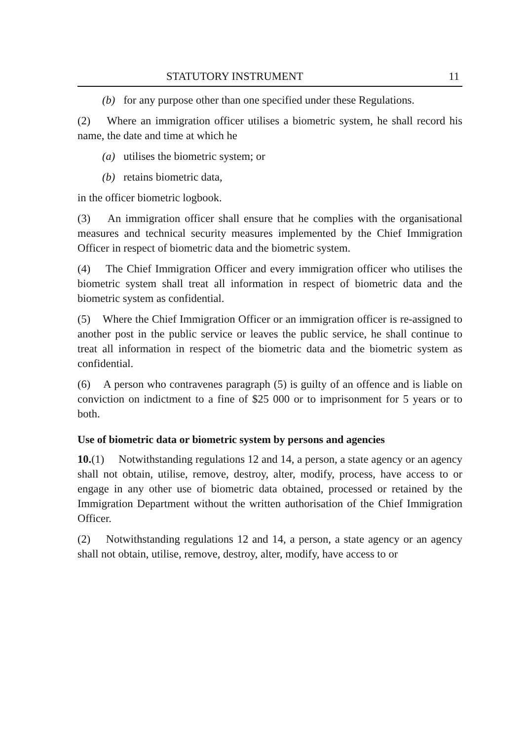STATUTORY INSTRUMENT 11
(b) for any purpose other than one specified under these Regulations.
(2) Where an immigration officer utilises a biometric system, he shall record his name, the date and time at which he
(a) utilises the biometric system; or
(b) retains biometric data,
in the officer biometric logbook.
(3) An immigration officer shall ensure that he complies with the organisational measures and technical security measures implemented by the Chief Immigration Officer in respect of biometric data and the biometric system.
(4) The Chief Immigration Officer and every immigration officer who utilises the biometric system shall treat all information in respect of biometric data and the biometric system as confidential.
(5) Where the Chief Immigration Officer or an immigration officer is re-assigned to another post in the public service or leaves the public service, he shall continue to treat all information in respect of the biometric data and the biometric system as confidential.
(6) A person who contravenes paragraph (5) is guilty of an offence and is liable on conviction on indictment to a fine of $25 000 or to imprisonment for 5 years or to both.
Use of biometric data or biometric system by persons and agencies
10.(1) Notwithstanding regulations 12 and 14, a person, a state agency or an agency shall not obtain, utilise, remove, destroy, alter, modify, process, have access to or engage in any other use of biometric data obtained, processed or retained by the Immigration Department without the written authorisation of the Chief Immigration Officer.
(2) Notwithstanding regulations 12 and 14, a person, a state agency or an agency shall not obtain, utilise, remove, destroy, alter, modify, have access to or